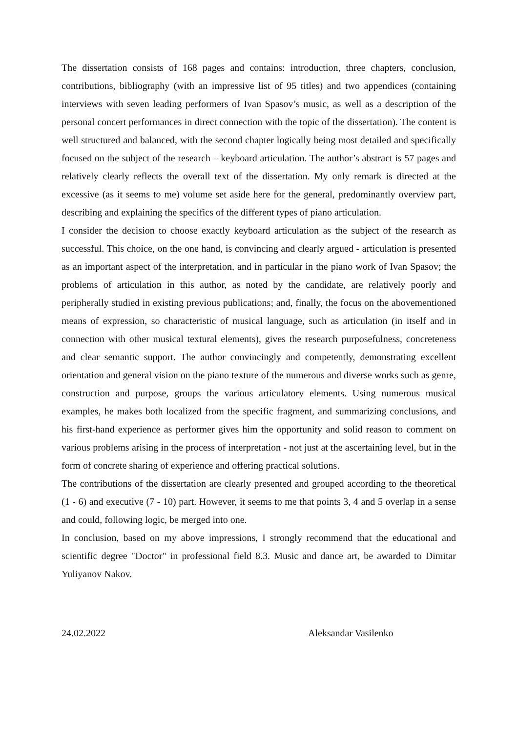The dissertation consists of 168 pages and contains: introduction, three chapters, conclusion, contributions, bibliography (with an impressive list of 95 titles) and two appendices (containing interviews with seven leading performers of Ivan Spasov’s music, as well as a description of the personal concert performances in direct connection with the topic of the dissertation). The content is well structured and balanced, with the second chapter logically being most detailed and specifically focused on the subject of the research – keyboard articulation. The author’s abstract is 57 pages and relatively clearly reflects the overall text of the dissertation. My only remark is directed at the excessive (as it seems to me) volume set aside here for the general, predominantly overview part, describing and explaining the specifics of the different types of piano articulation.
I consider the decision to choose exactly keyboard articulation as the subject of the research as successful. This choice, on the one hand, is convincing and clearly argued - articulation is presented as an important aspect of the interpretation, and in particular in the piano work of Ivan Spasov; the problems of articulation in this author, as noted by the candidate, are relatively poorly and peripherally studied in existing previous publications; and, finally, the focus on the abovementioned means of expression, so characteristic of musical language, such as articulation (in itself and in connection with other musical textural elements), gives the research purposefulness, concreteness and clear semantic support. The author convincingly and competently, demonstrating excellent orientation and general vision on the piano texture of the numerous and diverse works such as genre, construction and purpose, groups the various articulatory elements. Using numerous musical examples, he makes both localized from the specific fragment, and summarizing conclusions, and his first-hand experience as performer gives him the opportunity and solid reason to comment on various problems arising in the process of interpretation - not just at the ascertaining level, but in the form of concrete sharing of experience and offering practical solutions.
The contributions of the dissertation are clearly presented and grouped according to the theoretical (1 - 6) and executive (7 - 10) part. However, it seems to me that points 3, 4 and 5 overlap in a sense and could, following logic, be merged into one.
In conclusion, based on my above impressions, I strongly recommend that the educational and scientific degree "Doctor" in professional field 8.3. Music and dance art, be awarded to Dimitar Yuliyanov Nakov.
24.02.2022 Aleksandar Vasilenko